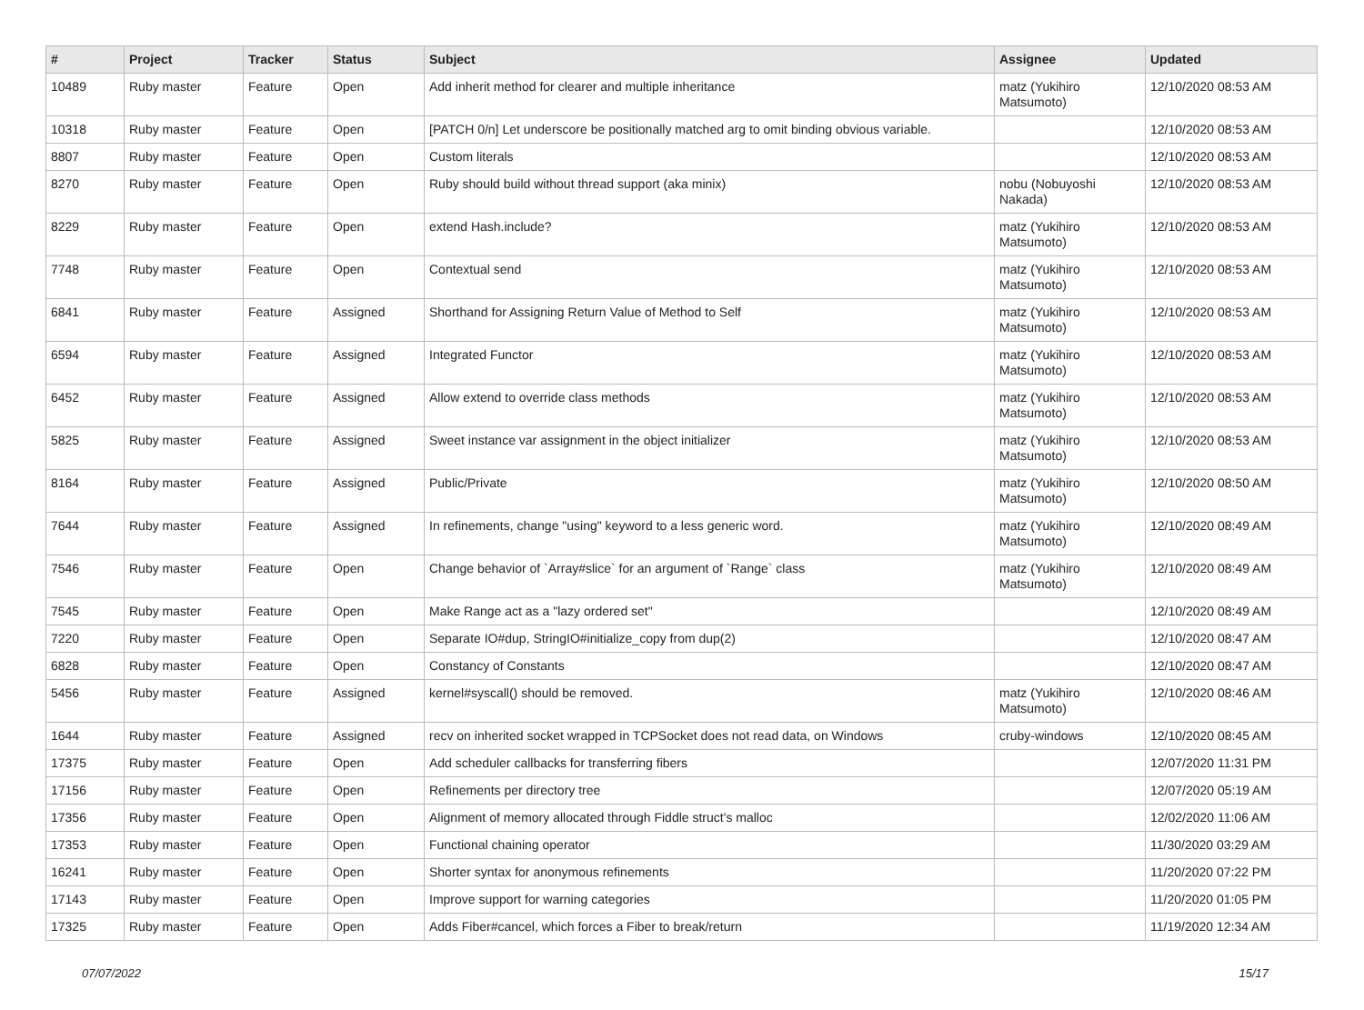| # | Project | Tracker | Status | Subject | Assignee | Updated |
| --- | --- | --- | --- | --- | --- | --- |
| 10489 | Ruby master | Feature | Open | Add inherit method for clearer and multiple inheritance | matz (Yukihiro Matsumoto) | 12/10/2020 08:53 AM |
| 10318 | Ruby master | Feature | Open | [PATCH 0/n] Let underscore be positionally matched arg to omit binding obvious variable. | | 12/10/2020 08:53 AM |
| 8807 | Ruby master | Feature | Open | Custom literals | | 12/10/2020 08:53 AM |
| 8270 | Ruby master | Feature | Open | Ruby should build without thread support (aka minix) | nobu (Nobuyoshi Nakada) | 12/10/2020 08:53 AM |
| 8229 | Ruby master | Feature | Open | extend Hash.include? | matz (Yukihiro Matsumoto) | 12/10/2020 08:53 AM |
| 7748 | Ruby master | Feature | Open | Contextual send | matz (Yukihiro Matsumoto) | 12/10/2020 08:53 AM |
| 6841 | Ruby master | Feature | Assigned | Shorthand for Assigning Return Value of Method to Self | matz (Yukihiro Matsumoto) | 12/10/2020 08:53 AM |
| 6594 | Ruby master | Feature | Assigned | Integrated Functor | matz (Yukihiro Matsumoto) | 12/10/2020 08:53 AM |
| 6452 | Ruby master | Feature | Assigned | Allow extend to override class methods | matz (Yukihiro Matsumoto) | 12/10/2020 08:53 AM |
| 5825 | Ruby master | Feature | Assigned | Sweet instance var assignment in the object initializer | matz (Yukihiro Matsumoto) | 12/10/2020 08:53 AM |
| 8164 | Ruby master | Feature | Assigned | Public/Private | matz (Yukihiro Matsumoto) | 12/10/2020 08:50 AM |
| 7644 | Ruby master | Feature | Assigned | In refinements, change "using" keyword to a less generic word. | matz (Yukihiro Matsumoto) | 12/10/2020 08:49 AM |
| 7546 | Ruby master | Feature | Open | Change behavior of `Array#slice` for an argument of `Range` class | matz (Yukihiro Matsumoto) | 12/10/2020 08:49 AM |
| 7545 | Ruby master | Feature | Open | Make Range act as a "lazy ordered set" | | 12/10/2020 08:49 AM |
| 7220 | Ruby master | Feature | Open | Separate IO#dup, StringIO#initialize_copy from dup(2) | | 12/10/2020 08:47 AM |
| 6828 | Ruby master | Feature | Open | Constancy of Constants | | 12/10/2020 08:47 AM |
| 5456 | Ruby master | Feature | Assigned | kernel#syscall() should be removed. | matz (Yukihiro Matsumoto) | 12/10/2020 08:46 AM |
| 1644 | Ruby master | Feature | Assigned | recv on inherited socket wrapped in TCPSocket does not read data, on Windows | cruby-windows | 12/10/2020 08:45 AM |
| 17375 | Ruby master | Feature | Open | Add scheduler callbacks for transferring fibers | | 12/07/2020 11:31 PM |
| 17156 | Ruby master | Feature | Open | Refinements per directory tree | | 12/07/2020 05:19 AM |
| 17356 | Ruby master | Feature | Open | Alignment of memory allocated through Fiddle struct's malloc | | 12/02/2020 11:06 AM |
| 17353 | Ruby master | Feature | Open | Functional chaining operator | | 11/30/2020 03:29 AM |
| 16241 | Ruby master | Feature | Open | Shorter syntax for anonymous refinements | | 11/20/2020 07:22 PM |
| 17143 | Ruby master | Feature | Open | Improve support for warning categories | | 11/20/2020 01:05 PM |
| 17325 | Ruby master | Feature | Open | Adds Fiber#cancel, which forces a Fiber to break/return | | 11/19/2020 12:34 AM |
07/07/2022 15/17